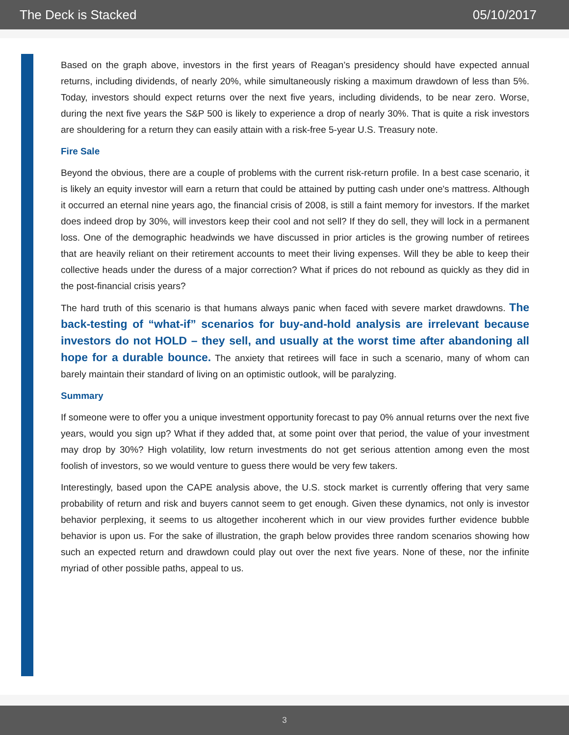The Deck is Stacked 05/10/2017
Based on the graph above, investors in the first years of Reagan’s presidency should have expected annual returns, including dividends, of nearly 20%, while simultaneously risking a maximum drawdown of less than 5%. Today, investors should expect returns over the next five years, including dividends, to be near zero. Worse, during the next five years the S&P 500 is likely to experience a drop of nearly 30%. That is quite a risk investors are shouldering for a return they can easily attain with a risk-free 5-year U.S. Treasury note.
Fire Sale
Beyond the obvious, there are a couple of problems with the current risk-return profile. In a best case scenario, it is likely an equity investor will earn a return that could be attained by putting cash under one's mattress. Although it occurred an eternal nine years ago, the financial crisis of 2008, is still a faint memory for investors. If the market does indeed drop by 30%, will investors keep their cool and not sell? If they do sell, they will lock in a permanent loss. One of the demographic headwinds we have discussed in prior articles is the growing number of retirees that are heavily reliant on their retirement accounts to meet their living expenses. Will they be able to keep their collective heads under the duress of a major correction? What if prices do not rebound as quickly as they did in the post-financial crisis years?
The hard truth of this scenario is that humans always panic when faced with severe market drawdowns. The back-testing of “what-if” scenarios for buy-and-hold analysis are irrelevant because investors do not HOLD – they sell, and usually at the worst time after abandoning all hope for a durable bounce. The anxiety that retirees will face in such a scenario, many of whom can barely maintain their standard of living on an optimistic outlook, will be paralyzing.
Summary
If someone were to offer you a unique investment opportunity forecast to pay 0% annual returns over the next five years, would you sign up? What if they added that, at some point over that period, the value of your investment may drop by 30%? High volatility, low return investments do not get serious attention among even the most foolish of investors, so we would venture to guess there would be very few takers.
Interestingly, based upon the CAPE analysis above, the U.S. stock market is currently offering that very same probability of return and risk and buyers cannot seem to get enough. Given these dynamics, not only is investor behavior perplexing, it seems to us altogether incoherent which in our view provides further evidence bubble behavior is upon us. For the sake of illustration, the graph below provides three random scenarios showing how such an expected return and drawdown could play out over the next five years. None of these, nor the infinite myriad of other possible paths, appeal to us.
3